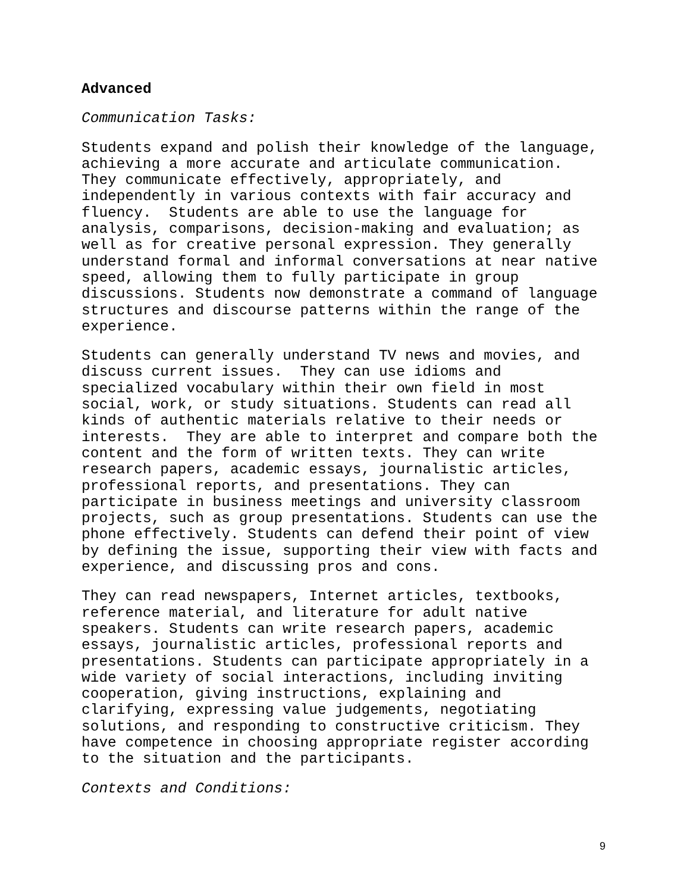Advanced
Communication Tasks:
Students expand and polish their knowledge of the language, achieving a more accurate and articulate communication. They communicate effectively, appropriately, and independently in various contexts with fair accuracy and fluency. Students are able to use the language for analysis, comparisons, decision-making and evaluation; as well as for creative personal expression. They generally understand formal and informal conversations at near native speed, allowing them to fully participate in group discussions. Students now demonstrate a command of language structures and discourse patterns within the range of the experience.
Students can generally understand TV news and movies, and discuss current issues. They can use idioms and specialized vocabulary within their own field in most social, work, or study situations. Students can read all kinds of authentic materials relative to their needs or interests. They are able to interpret and compare both the content and the form of written texts. They can write research papers, academic essays, journalistic articles, professional reports, and presentations. They can participate in business meetings and university classroom projects, such as group presentations. Students can use the phone effectively. Students can defend their point of view by defining the issue, supporting their view with facts and experience, and discussing pros and cons.
They can read newspapers, Internet articles, textbooks, reference material, and literature for adult native speakers. Students can write research papers, academic essays, journalistic articles, professional reports and presentations. Students can participate appropriately in a wide variety of social interactions, including inviting cooperation, giving instructions, explaining and clarifying, expressing value judgements, negotiating solutions, and responding to constructive criticism. They have competence in choosing appropriate register according to the situation and the participants.
Contexts and Conditions:
9